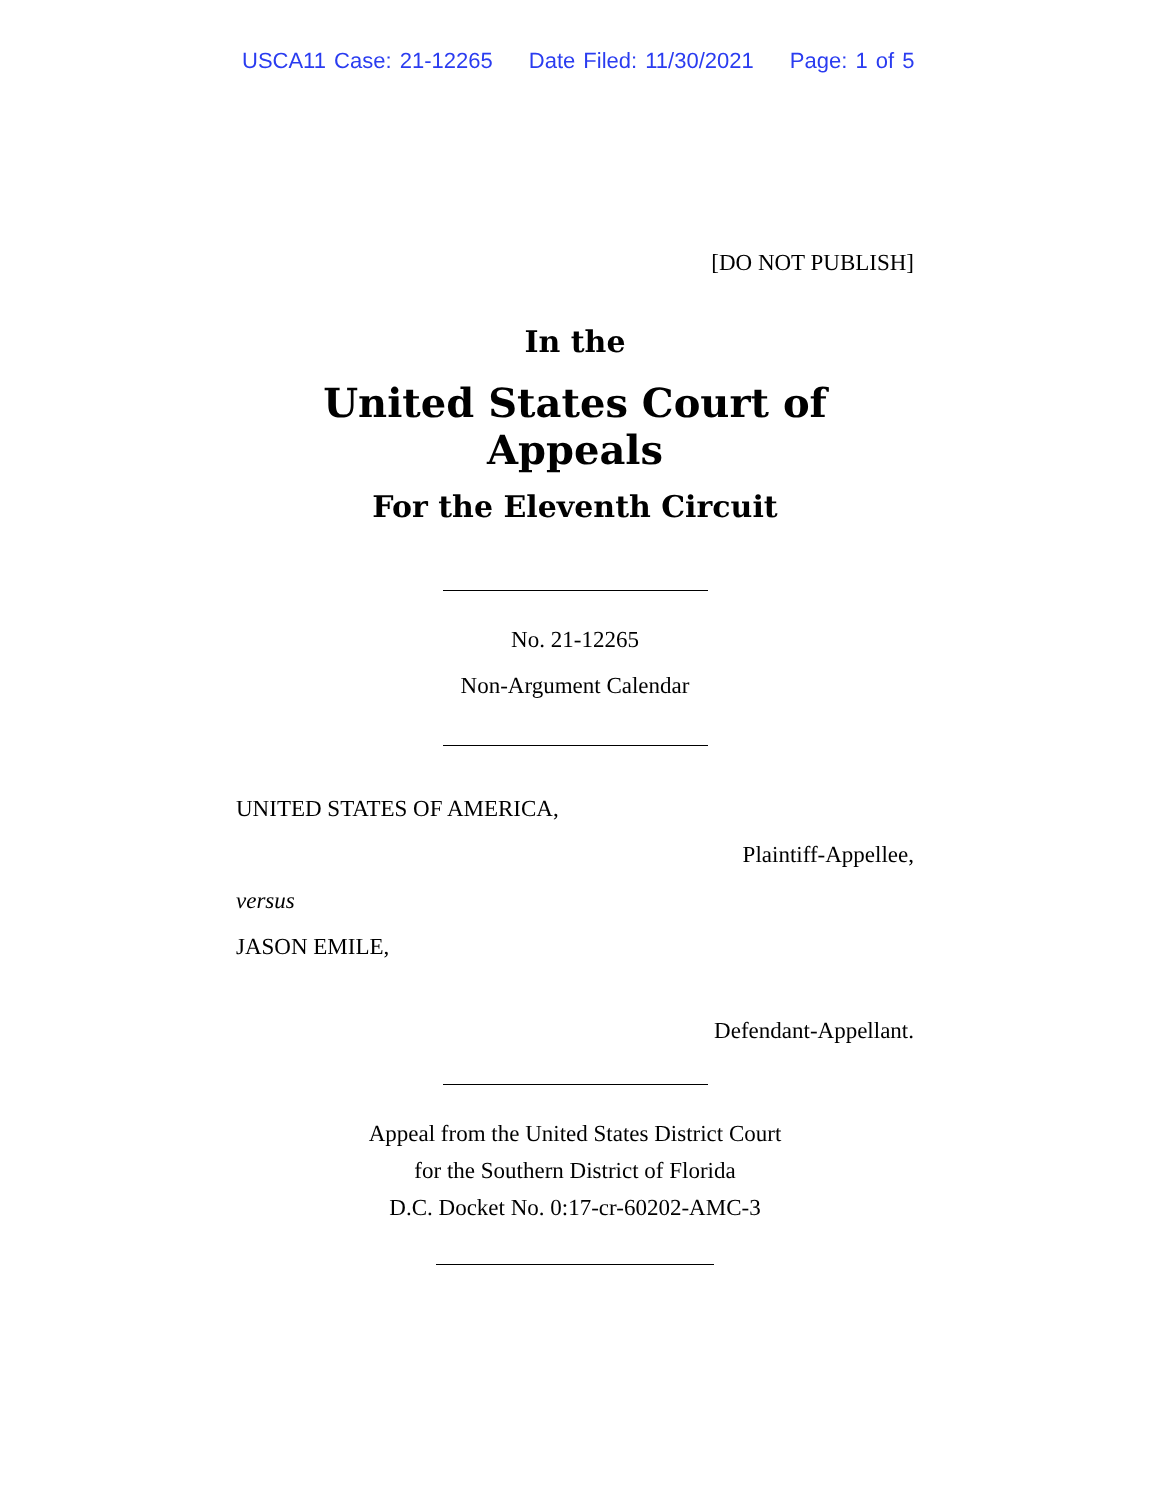USCA11 Case: 21-12265 Date Filed: 11/30/2021 Page: 1 of 5
[DO NOT PUBLISH]
In the
United States Court of Appeals
For the Eleventh Circuit
No. 21-12265
Non-Argument Calendar
UNITED STATES OF AMERICA,
Plaintiff-Appellee,
versus
JASON EMILE,
Defendant-Appellant.
Appeal from the United States District Court
for the Southern District of Florida
D.C. Docket No. 0:17-cr-60202-AMC-3